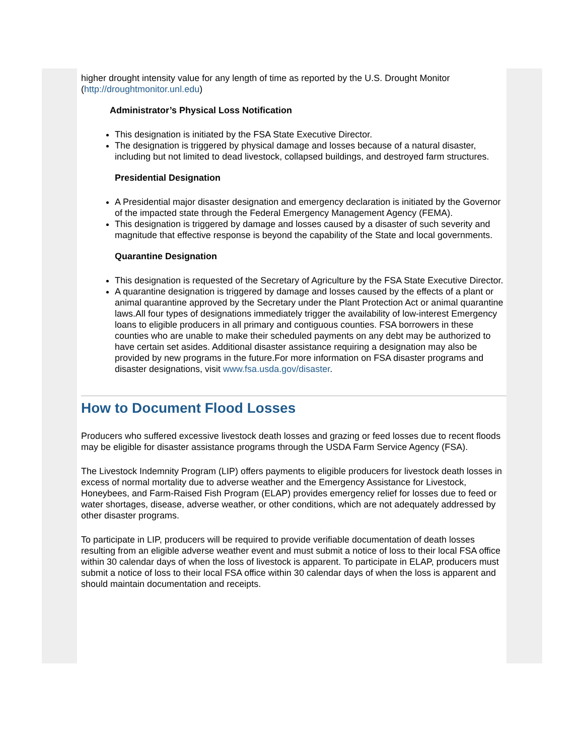higher drought intensity value for any length of time as reported by the U.S. Drought Monitor (http://droughtmonitor.unl.edu)
Administrator’s Physical Loss Notification
This designation is initiated by the FSA State Executive Director.
The designation is triggered by physical damage and losses because of a natural disaster, including but not limited to dead livestock, collapsed buildings, and destroyed farm structures.
Presidential Designation
A Presidential major disaster designation and emergency declaration is initiated by the Governor of the impacted state through the Federal Emergency Management Agency (FEMA).
This designation is triggered by damage and losses caused by a disaster of such severity and magnitude that effective response is beyond the capability of the State and local governments.
Quarantine Designation
This designation is requested of the Secretary of Agriculture by the FSA State Executive Director.
A quarantine designation is triggered by damage and losses caused by the effects of a plant or animal quarantine approved by the Secretary under the Plant Protection Act or animal quarantine laws.All four types of designations immediately trigger the availability of low-interest Emergency loans to eligible producers in all primary and contiguous counties. FSA borrowers in these counties who are unable to make their scheduled payments on any debt may be authorized to have certain set asides. Additional disaster assistance requiring a designation may also be provided by new programs in the future.For more information on FSA disaster programs and disaster designations, visit www.fsa.usda.gov/disaster.
How to Document Flood Losses
Producers who suffered excessive livestock death losses and grazing or feed losses due to recent floods may be eligible for disaster assistance programs through the USDA Farm Service Agency (FSA).
The Livestock Indemnity Program (LIP) offers payments to eligible producers for livestock death losses in excess of normal mortality due to adverse weather and the Emergency Assistance for Livestock, Honeybees, and Farm-Raised Fish Program (ELAP) provides emergency relief for losses due to feed or water shortages, disease, adverse weather, or other conditions, which are not adequately addressed by other disaster programs.
To participate in LIP, producers will be required to provide verifiable documentation of death losses resulting from an eligible adverse weather event and must submit a notice of loss to their local FSA office within 30 calendar days of when the loss of livestock is apparent. To participate in ELAP, producers must submit a notice of loss to their local FSA office within 30 calendar days of when the loss is apparent and should maintain documentation and receipts.